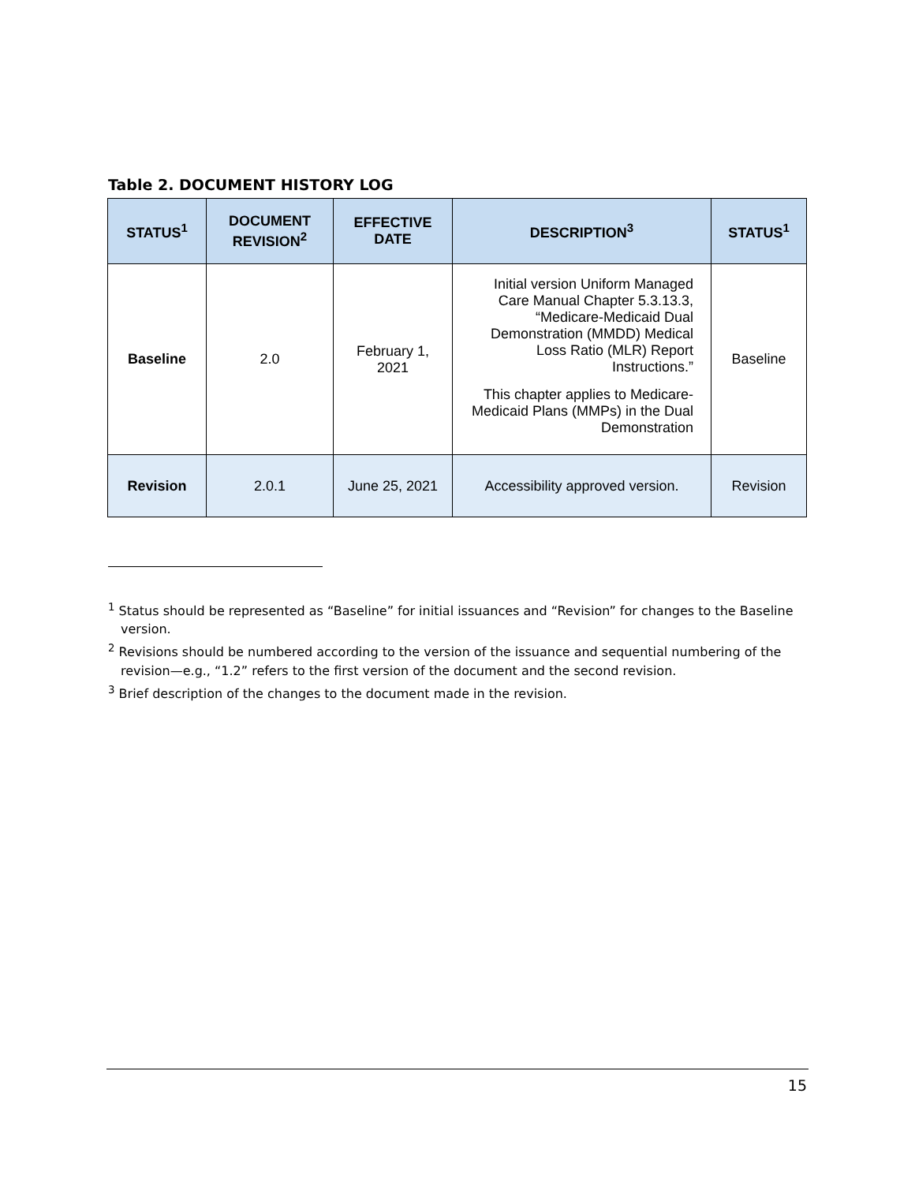Table 2. DOCUMENT HISTORY LOG
| STATUS<sup>1</sup> | DOCUMENT REVISION<sup>2</sup> | EFFECTIVE DATE | DESCRIPTION<sup>3</sup> | STATUS<sup>1</sup> |
| --- | --- | --- | --- | --- |
| Baseline | 2.0 | February 1, 2021 | Initial version Uniform Managed Care Manual Chapter 5.3.13.3, “Medicare-Medicaid Dual Demonstration (MMDD) Medical Loss Ratio (MLR) Report Instructions.” This chapter applies to Medicare-Medicaid Plans (MMPs) in the Dual Demonstration | Baseline |
| Revision | 2.0.1 | June 25, 2021 | Accessibility approved version. | Revision |
<sup>1</sup> Status should be represented as “Baseline” for initial issuances and “Revision” for changes to the Baseline version.
<sup>2</sup> Revisions should be numbered according to the version of the issuance and sequential numbering of the revision—e.g., “1.2” refers to the first version of the document and the second revision.
<sup>3</sup> Brief description of the changes to the document made in the revision.
15